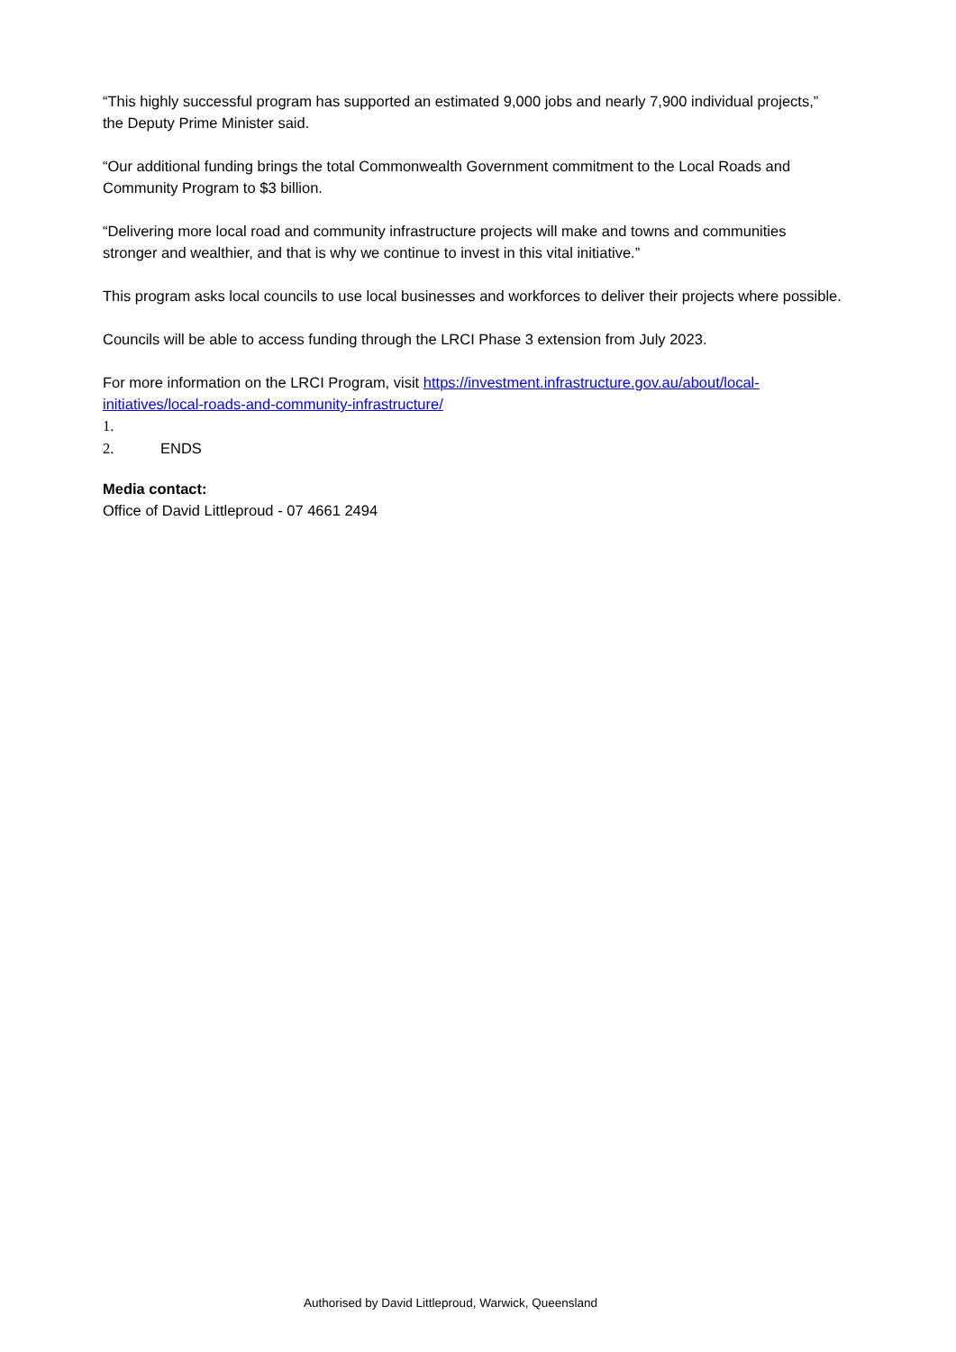“This highly successful program has supported an estimated 9,000 jobs and nearly 7,900 individual projects,” the Deputy Prime Minister said.
“Our additional funding brings the total Commonwealth Government commitment to the Local Roads and Community Program to $3 billion.
“Delivering more local road and community infrastructure projects will make and towns and communities stronger and wealthier, and that is why we continue to invest in this vital initiative.”
This program asks local councils to use local businesses and workforces to deliver their projects where possible.
Councils will be able to access funding through the LRCI Phase 3 extension from July 2023.
For more information on the LRCI Program, visit https://investment.infrastructure.gov.au/about/local-initiatives/local-roads-and-community-infrastructure/
1.
2. ENDS
Media contact:
Office of David Littleproud - 07 4661 2494
Authorised by David Littleproud, Warwick, Queensland